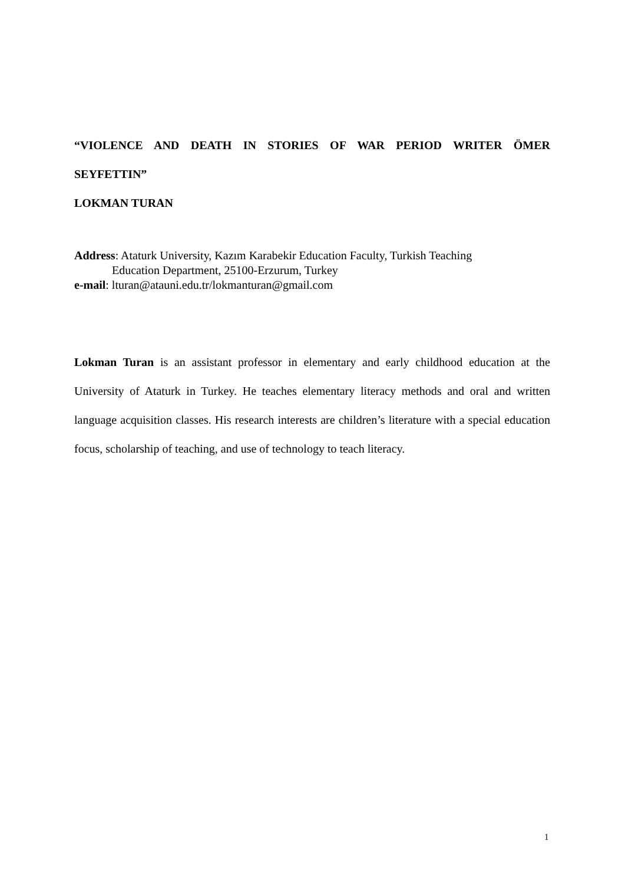“VIOLENCE AND DEATH IN STORIES OF WAR PERIOD WRITER ÖMER
SEYFETTIN”
LOKMAN TURAN
Address: Ataturk University, Kazım Karabekir Education Faculty, Turkish Teaching
Education Department, 25100-Erzurum, Turkey
e-mail: lturan@atauni.edu.tr/lokmanturan@gmail.com
Lokman Turan is an assistant professor in elementary and early childhood education at the University of Ataturk in Turkey. He teaches elementary literacy methods and oral and written language acquisition classes. His research interests are children’s literature with a special education focus, scholarship of teaching, and use of technology to teach literacy.
1